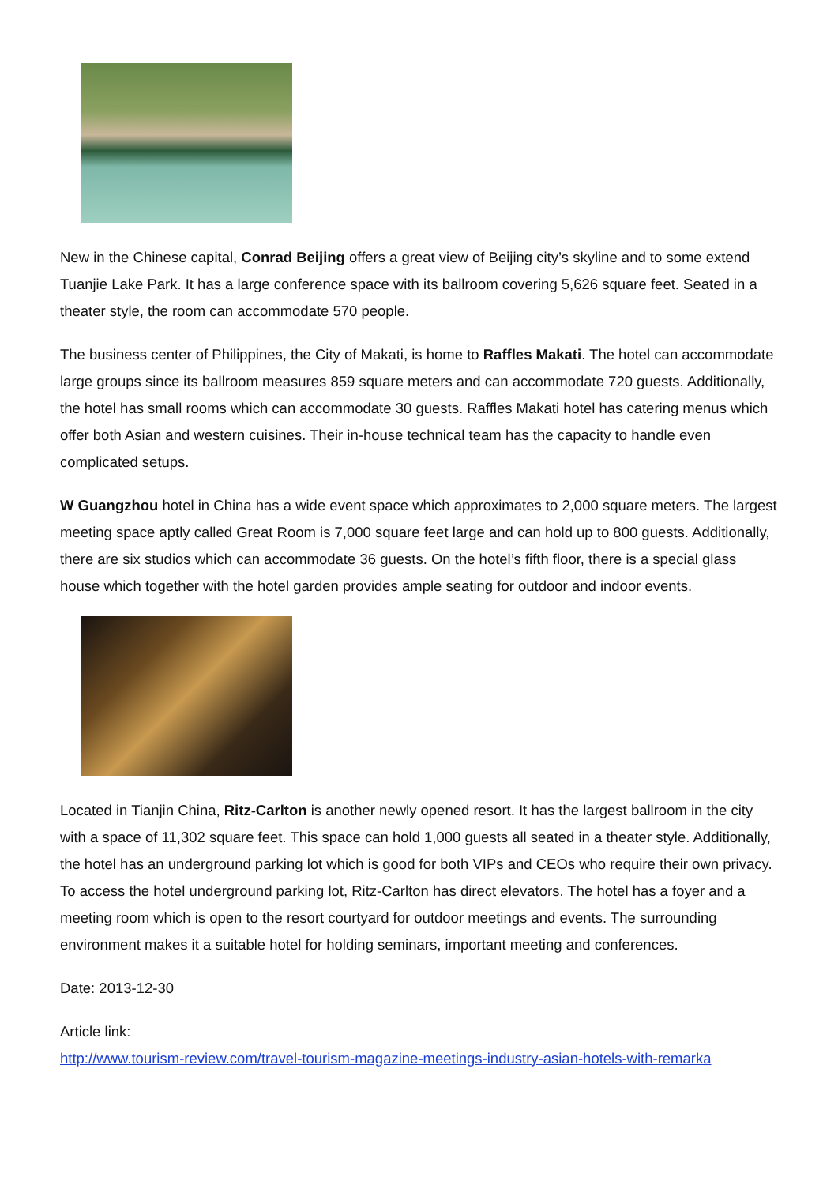New in the Chinese capital, Conrad Beijing offers a great view of Beijing city’s skyline and to some extend Tuanjie Lake Park. It has a large conference space with its ballroom covering 5,626 square feet. Seated in a theater style, the room can accommodate 570 people.
The business center of Philippines, the City of Makati, is home to Raffles Makati. The hotel can accommodate large groups since its ballroom measures 859 square meters and can accommodate 720 guests. Additionally, the hotel has small rooms which can accommodate 30 guests. Raffles Makati hotel has catering menus which offer both Asian and western cuisines. Their in-house technical team has the capacity to handle even complicated setups.
W Guangzhou hotel in China has a wide event space which approximates to 2,000 square meters. The largest meeting space aptly called Great Room is 7,000 square feet large and can hold up to 800 guests. Additionally, there are six studios which can accommodate 36 guests. On the hotel’s fifth floor, there is a special glass house which together with the hotel garden provides ample seating for outdoor and indoor events.
Located in Tianjin China, Ritz-Carlton is another newly opened resort. It has the largest ballroom in the city with a space of 11,302 square feet. This space can hold 1,000 guests all seated in a theater style. Additionally, the hotel has an underground parking lot which is good for both VIPs and CEOs who require their own privacy. To access the hotel underground parking lot, Ritz-Carlton has direct elevators. The hotel has a foyer and a meeting room which is open to the resort courtyard for outdoor meetings and events. The surrounding environment makes it a suitable hotel for holding seminars, important meeting and conferences.
Date: 2013-12-30
Article link:
http://www.tourism-review.com/travel-tourism-magazine-meetings-industry-asian-hotels-with-remarka